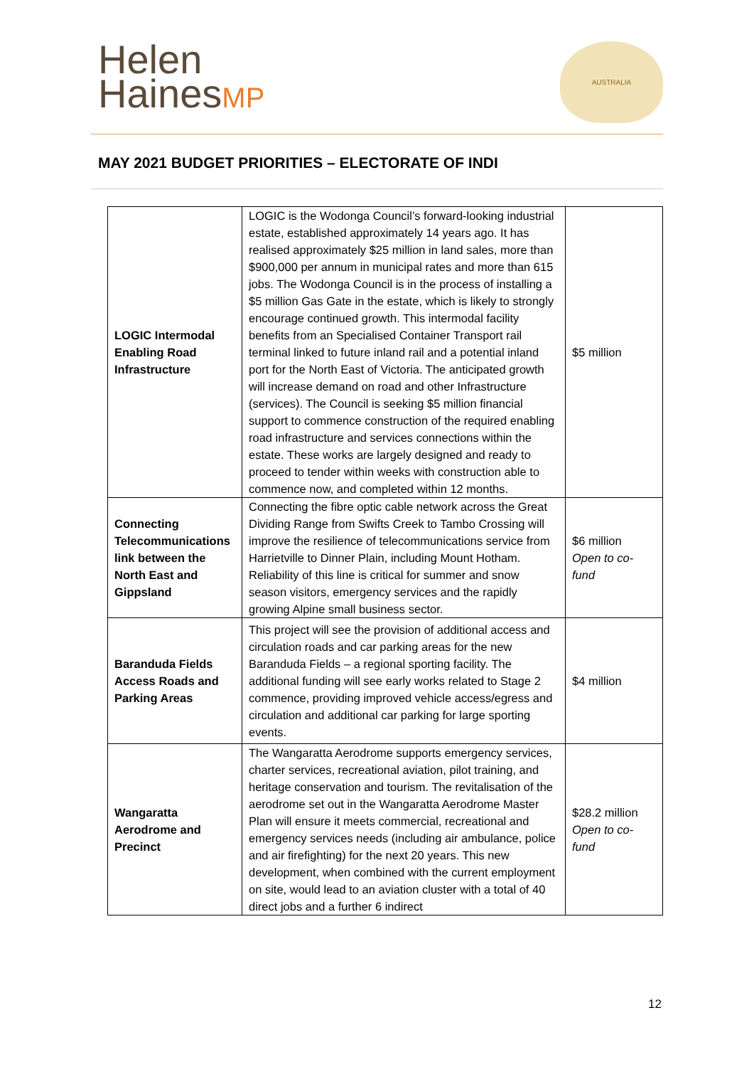Helen
HainesMP
AUSTRALIA
MAY 2021 BUDGET PRIORITIES – ELECTORATE OF INDI
| LOGIC Intermodal Enabling Road Infrastructure | LOGIC is the Wodonga Council’s forward-looking industrial estate, established approximately 14 years ago. It has realised approximately $25 million in land sales, more than $900,000 per annum in municipal rates and more than 615 jobs. The Wodonga Council is in the process of installing a $5 million Gas Gate in the estate, which is likely to strongly encourage continued growth. This intermodal facility benefits from an Specialised Container Transport rail terminal linked to future inland rail and a potential inland port for the North East of Victoria. The anticipated growth will increase demand on road and other Infrastructure (services). The Council is seeking $5 million financial support to commence construction of the required enabling road infrastructure and services connections within the estate. These works are largely designed and ready to proceed to tender within weeks with construction able to commence now, and completed within 12 months. | $5 million |
| Connecting Telecommunications link between the North East and Gippsland | Connecting the fibre optic cable network across the Great Dividing Range from Swifts Creek to Tambo Crossing will improve the resilience of telecommunications service from Harrietville to Dinner Plain, including Mount Hotham. Reliability of this line is critical for summer and snow season visitors, emergency services and the rapidly growing Alpine small business sector. | $6 million Open to co-fund |
| Baranduda Fields Access Roads and Parking Areas | This project will see the provision of additional access and circulation roads and car parking areas for the new Baranduda Fields – a regional sporting facility. The additional funding will see early works related to Stage 2 commence, providing improved vehicle access/egress and circulation and additional car parking for large sporting events. | $4 million |
| Wangaratta Aerodrome and Precinct | The Wangaratta Aerodrome supports emergency services, charter services, recreational aviation, pilot training, and heritage conservation and tourism. The revitalisation of the aerodrome set out in the Wangaratta Aerodrome Master Plan will ensure it meets commercial, recreational and emergency services needs (including air ambulance, police and air firefighting) for the next 20 years. This new development, when combined with the current employment on site, would lead to an aviation cluster with a total of 40 direct jobs and a further 6 indirect | $28.2 million Open to co-fund |
12